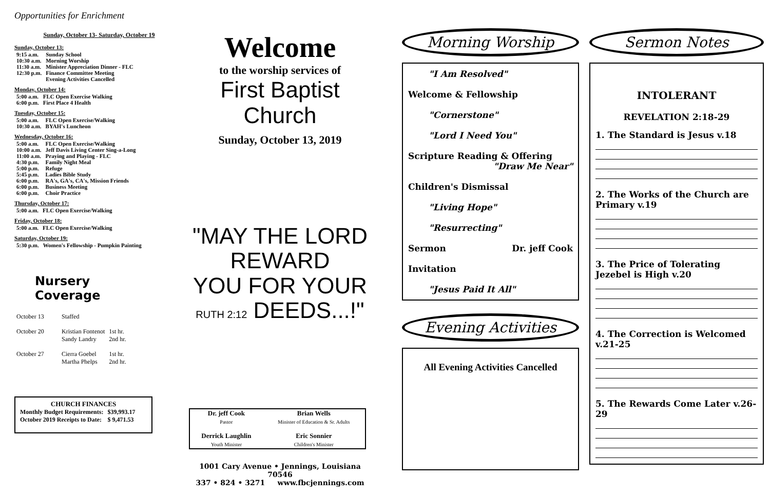Opportunities for Enrichment
Sunday, October 13- Saturday, October 19
Sunday, October 13:
| 9:15 a.m. | Sunday School |
| 10:30 a.m. | Morning Worship |
| 11:30 a.m. | Minister Appreciation Dinner - FLC |
| 12:30 p.m. | Finance Committee Meeting Evening Activities Cancelled |
Monday, October 14:
| 5:00 a.m. | FLC Open Exercise Walking |
| 6:00 p.m. | First Place 4 Health |
Tuesday, October 15:
| 5:00 a.m. | FLC Open Exercise/Walking |
| 10:30 a.m. | BYAH's Luncheon |
Wednesday, October 16:
| 5:00 a.m. | FLC Open Exercise/Walking |
| 10:00 a.m. | Jeff Davis Living Center Sing-a-Long |
| 11:00 a.m. | Praying and Playing - FLC |
| 4:30 p.m. | Family Night Meal |
| 5:00 p.m. | Refuge |
| 5:45 p.m. | Ladies Bible Study |
| 6:00 p.m. | RA's, GA's, CA's, Mission Friends |
| 6:00 p.m. | Business Meeting |
| 6:00 p.m. | Choir Practice |
Thursday, October 17:
| 5:00 a.m. | FLC Open Exercise/Walking |
Friday, October 18:
| 5:00 a.m. | FLC Open Exercise/Walking |
Saturday, October 19:
| 5:30 p.m. | Women's Fellowship - Pumpkin Painting |
Nursery
Coverage
| October 13 | Staffed | |
| October 20 | Kristian Fontenot Sandy Landry | 1st hr. 2nd hr. |
| October 27 | Cierra Goebel Martha Phelps | 1st hr. 2nd hr. |
CHURCH FINANCES
| Monthly Budget Requirements: | $39,993.17 |
| October 2019 Receipts to Date: | $ 9,471.53 |
Welcome
to the worship services of
First Baptist Church
Sunday, October 13, 2019
"MAY THE LORD
REWARD
YOU FOR YOUR
RUTH 2:12 DEEDS...!"
| Dr. jeff Cook Pastor | Brian Wells Minister of Education & Sr. Adults |
| Derrick Laughlin Youth Minister | Eric Sonnier Children's Minister |
1001 Cary Avenue • Jennings, Louisiana 70546
337 • 824 • 3271 www.fbcjennings.com
Morning Worship
"I Am Resolved"
Welcome & Fellowship
"Cornerstone"
"Lord I Need You"
Scripture Reading & Offering
"Draw Me Near"
Children's Dismissal
"Living Hope"
"Resurrecting"
Sermon Dr. jeff Cook
Invitation
"Jesus Paid It All"
Evening Activities
All Evening Activities Cancelled
Sermon Notes
INTOLERANT
REVELATION 2:18-29
1. The Standard is Jesus v.18
2. The Works of the Church are Primary v.19
3. The Price of Tolerating Jezebel is High v.20
4. The Correction is Welcomed v.21-25
5. The Rewards Come Later v.26-29